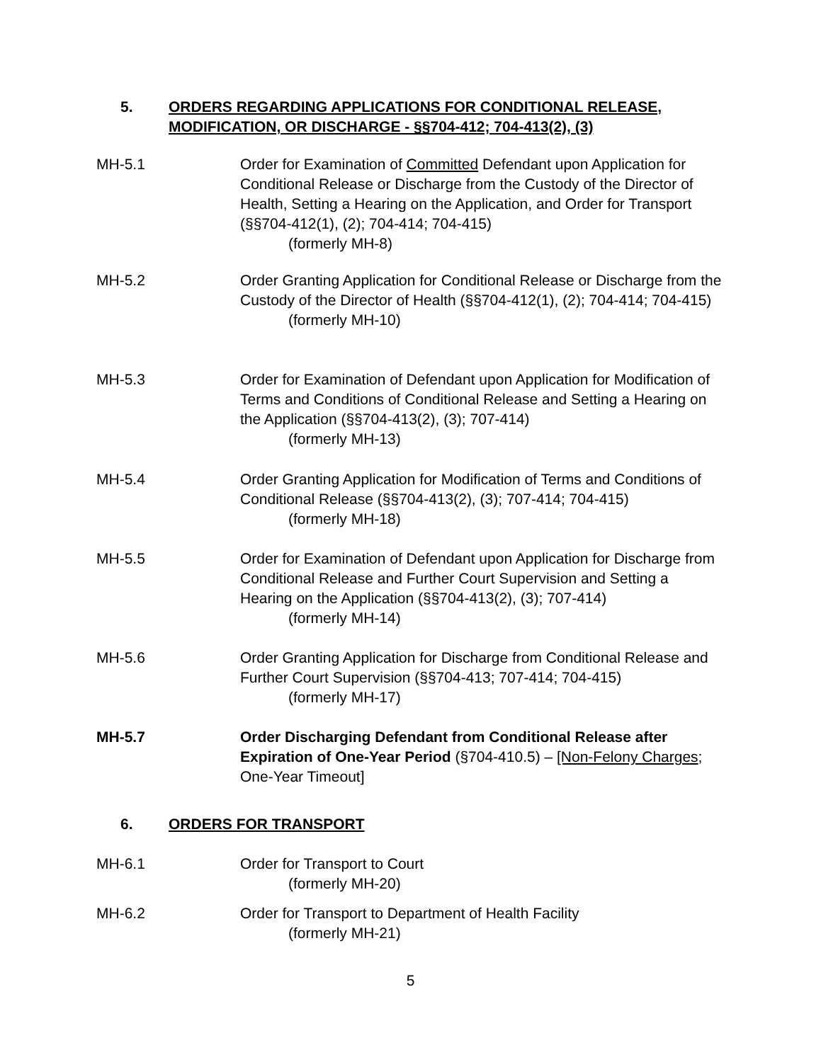5. ORDERS REGARDING APPLICATIONS FOR CONDITIONAL RELEASE,
MODIFICATION, OR DISCHARGE - §§704-412; 704-413(2), (3)
MH-5.1 Order for Examination of Committed Defendant upon Application for Conditional Release or Discharge from the Custody of the Director of Health, Setting a Hearing on the Application, and Order for Transport (§§704-412(1), (2); 704-414; 704-415)
(formerly MH-8)
MH-5.2 Order Granting Application for Conditional Release or Discharge from the Custody of the Director of Health (§§704-412(1), (2); 704-414; 704-415)
(formerly MH-10)
MH-5.3 Order for Examination of Defendant upon Application for Modification of Terms and Conditions of Conditional Release and Setting a Hearing on the Application (§§704-413(2), (3); 707-414)
(formerly MH-13)
MH-5.4 Order Granting Application for Modification of Terms and Conditions of Conditional Release (§§704-413(2), (3); 707-414; 704-415)
(formerly MH-18)
MH-5.5 Order for Examination of Defendant upon Application for Discharge from Conditional Release and Further Court Supervision and Setting a Hearing on the Application (§§704-413(2), (3); 707-414)
(formerly MH-14)
MH-5.6 Order Granting Application for Discharge from Conditional Release and Further Court Supervision (§§704-413; 707-414; 704-415)
(formerly MH-17)
MH-5.7 Order Discharging Defendant from Conditional Release after Expiration of One-Year Period (§704-410.5) – [Non-Felony Charges; One-Year Timeout]
6. ORDERS FOR TRANSPORT
MH-6.1 Order for Transport to Court
(formerly MH-20)
MH-6.2 Order for Transport to Department of Health Facility
(formerly MH-21)
5